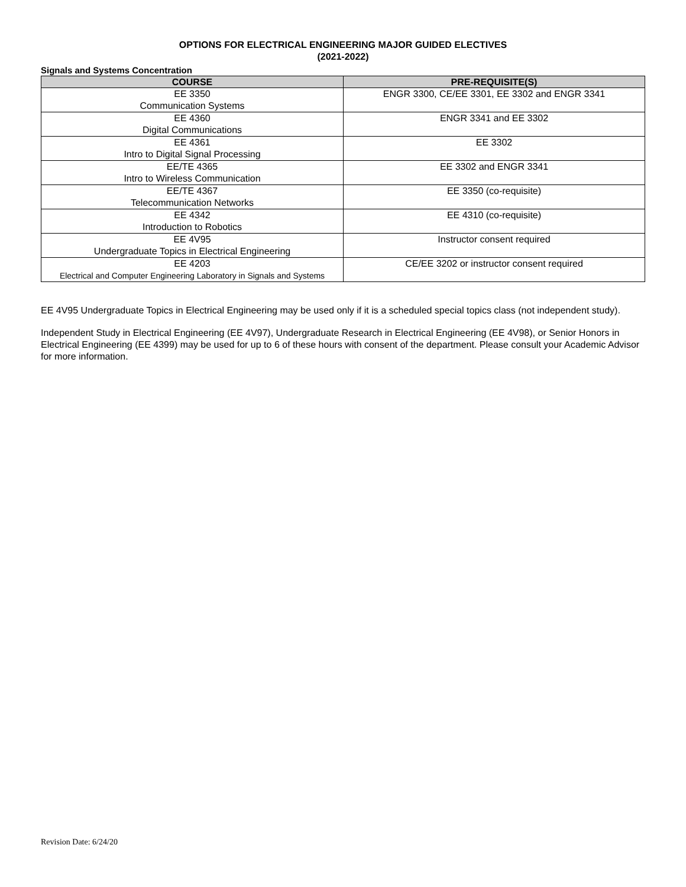OPTIONS FOR ELECTRICAL ENGINEERING MAJOR GUIDED ELECTIVES
(2021-2022)
Signals and Systems Concentration
| COURSE | PRE-REQUISITE(S) |
| --- | --- |
| EE 3350 Communication Systems | ENGR 3300, CE/EE 3301, EE 3302 and ENGR 3341 |
| EE 4360 Digital Communications | ENGR 3341 and EE 3302 |
| EE 4361 Intro to Digital Signal Processing | EE 3302 |
| EE/TE 4365 Intro to Wireless Communication | EE 3302 and ENGR 3341 |
| EE/TE 4367 Telecommunication Networks | EE 3350 (co-requisite) |
| EE 4342 Introduction to Robotics | EE 4310 (co-requisite) |
| EE 4V95 Undergraduate Topics in Electrical Engineering | Instructor consent required |
| EE 4203 Electrical and Computer Engineering Laboratory in Signals and Systems | CE/EE 3202 or instructor consent required |
EE 4V95 Undergraduate Topics in Electrical Engineering may be used only if it is a scheduled special topics class (not independent study).
Independent Study in Electrical Engineering (EE 4V97), Undergraduate Research in Electrical Engineering (EE 4V98), or Senior Honors in Electrical Engineering (EE 4399) may be used for up to 6 of these hours with consent of the department. Please consult your Academic Advisor for more information.
Revision Date: 6/24/20